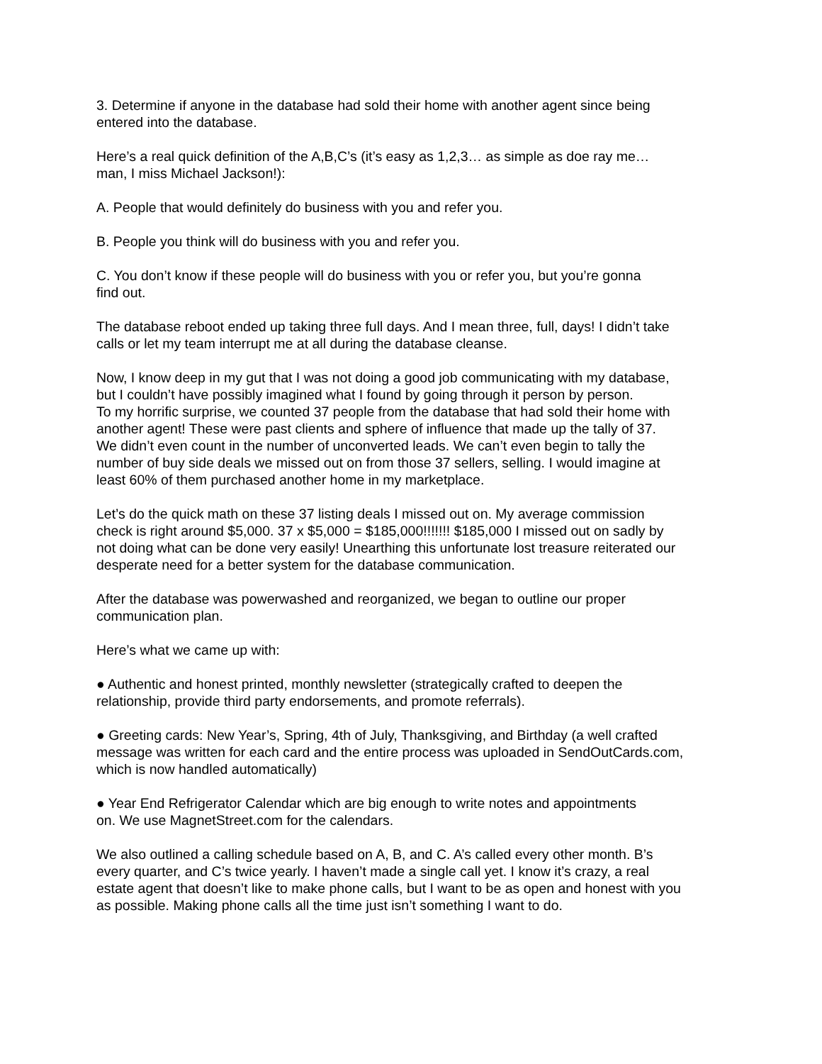3. Determine if anyone in the database had sold their home with another agent since being
entered into the database.
Here’s a real quick definition of the A,B,C’s (it’s easy as 1,2,3… as simple as doe ray me…
man, I miss Michael Jackson!):
A. People that would definitely do business with you and refer you.
B. People you think will do business with you and refer you.
C. You don’t know if these people will do business with you or refer you, but you’re gonna
find out.
The database reboot ended up taking three full days. And I mean three, full, days! I didn’t take
calls or let my team interrupt me at all during the database cleanse.
Now, I know deep in my gut that I was not doing a good job communicating with my database,
but I couldn’t have possibly imagined what I found by going through it person by person.
To my horrific surprise, we counted 37 people from the database that had sold their home with
another agent! These were past clients and sphere of influence that made up the tally of 37.
We didn’t even count in the number of unconverted leads. We can’t even begin to tally the
number of buy side deals we missed out on from those 37 sellers, selling. I would imagine at
least 60% of them purchased another home in my marketplace.
Let’s do the quick math on these 37 listing deals I missed out on. My average commission
check is right around $5,000. 37 x $5,000 = $185,000!!!!!!! $185,000 I missed out on sadly by
not doing what can be done very easily! Unearthing this unfortunate lost treasure reiterated our
desperate need for a better system for the database communication.
After the database was powerwashed and reorganized, we began to outline our proper
communication plan.
Here’s what we came up with:
● Authentic and honest printed, monthly newsletter (strategically crafted to deepen the
relationship, provide third party endorsements, and promote referrals).
● Greeting cards: New Year’s, Spring, 4th of July, Thanksgiving, and Birthday (a well crafted
message was written for each card and the entire process was uploaded in SendOutCards.com,
which is now handled automatically)
● Year End Refrigerator Calendar which are big enough to write notes and appointments
on. We use MagnetStreet.com for the calendars.
We also outlined a calling schedule based on A, B, and C. A’s called every other month. B’s
every quarter, and C’s twice yearly. I haven’t made a single call yet. I know it’s crazy, a real
estate agent that doesn’t like to make phone calls, but I want to be as open and honest with you
as possible. Making phone calls all the time just isn’t something I want to do.